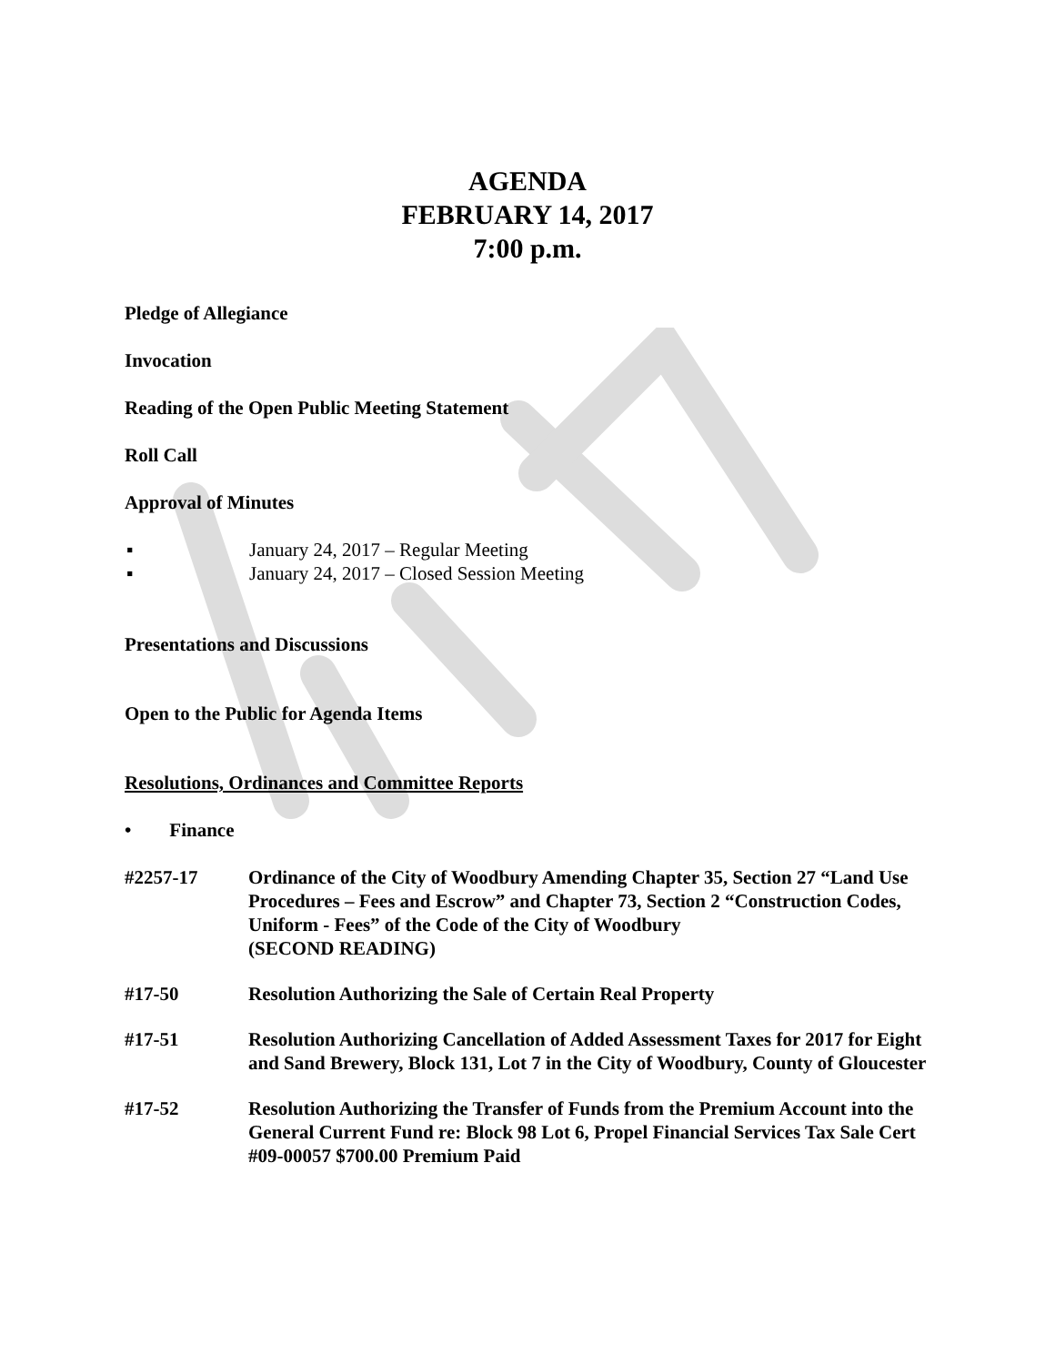AGENDA
FEBRUARY 14, 2017
7:00 p.m.
Pledge of Allegiance
Invocation
Reading of the Open Public Meeting Statement
Roll Call
Approval of Minutes
▪ January 24, 2017 – Regular Meeting
▪ January 24, 2017 – Closed Session Meeting
Presentations and Discussions
Open to the Public for Agenda Items
Resolutions, Ordinances and Committee Reports
• Finance
#2257-17 Ordinance of the City of Woodbury Amending Chapter 35, Section 27 “Land Use Procedures – Fees and Escrow” and Chapter 73, Section 2 “Construction Codes, Uniform - Fees” of the Code of the City of Woodbury
(SECOND READING)
#17-50 Resolution Authorizing the Sale of Certain Real Property
#17-51 Resolution Authorizing Cancellation of Added Assessment Taxes for 2017 for Eight and Sand Brewery, Block 131, Lot 7 in the City of Woodbury, County of Gloucester
#17-52 Resolution Authorizing the Transfer of Funds from the Premium Account into the General Current Fund re: Block 98 Lot 6, Propel Financial Services Tax Sale Cert #09-00057 $700.00 Premium Paid